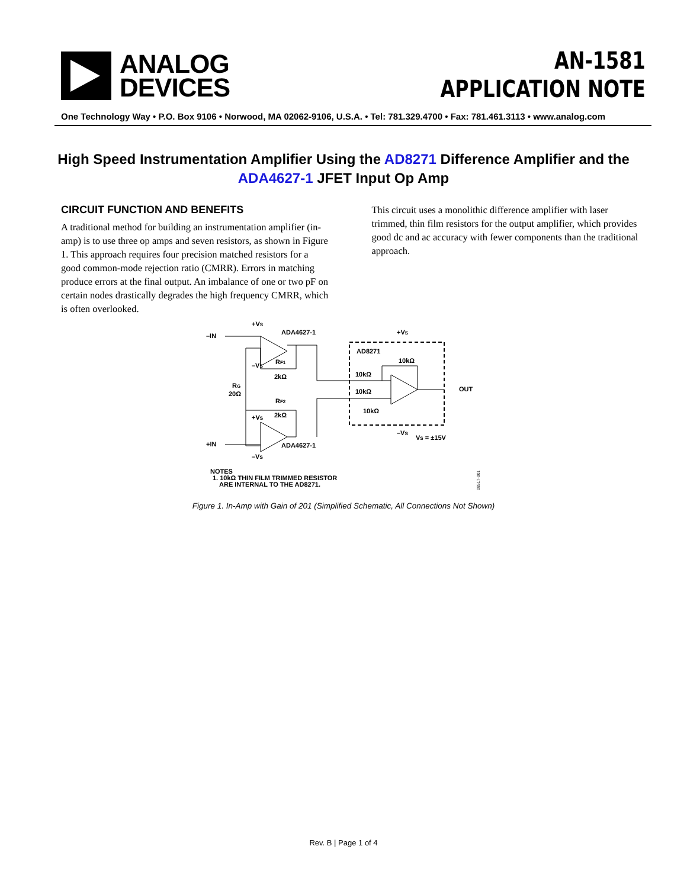ANALOG
DEVICES
AN-1581
APPLICATION NOTE
One Technology Way • P.O. Box 9106 • Norwood, MA 02062-9106, U.S.A. • Tel: 781.329.4700 • Fax: 781.461.3113 • www.analog.com
High Speed Instrumentation Amplifier Using the AD8271 Difference Amplifier and the ADA4627-1 JFET Input Op Amp
CIRCUIT FUNCTION AND BENEFITS
A traditional method for building an instrumentation amplifier (in-amp) is to use three op amps and seven resistors, as shown in Figure 1. This approach requires four precision matched resistors for a good common-mode rejection ratio (CMRR). Errors in matching produce errors at the final output. An imbalance of one or two pF on certain nodes drastically degrades the high frequency CMRR, which is often overlooked.
This circuit uses a monolithic difference amplifier with laser trimmed, thin film resistors for the output amplifier, which provides good dc and ac accuracy with fewer components than the traditional approach.
–IN
+IN
+VS
ADA4627-1
ADA4627-1
AD8271
RF1
2kΩ
RF2
2kΩ
RG
20Ω
–VS
+VS
–VS
+VS
–VS
10kΩ
10kΩ
10kΩ
10kΩ
OUT
VS = ±15V
NOTES
1. 10kΩ THIN FILM TRIMMED RESISTOR
ARE INTERNAL TO THE AD8271.
08517-001
Figure 1. In-Amp with Gain of 201 (Simplified Schematic, All Connections Not Shown)
Rev. B | Page 1 of 4